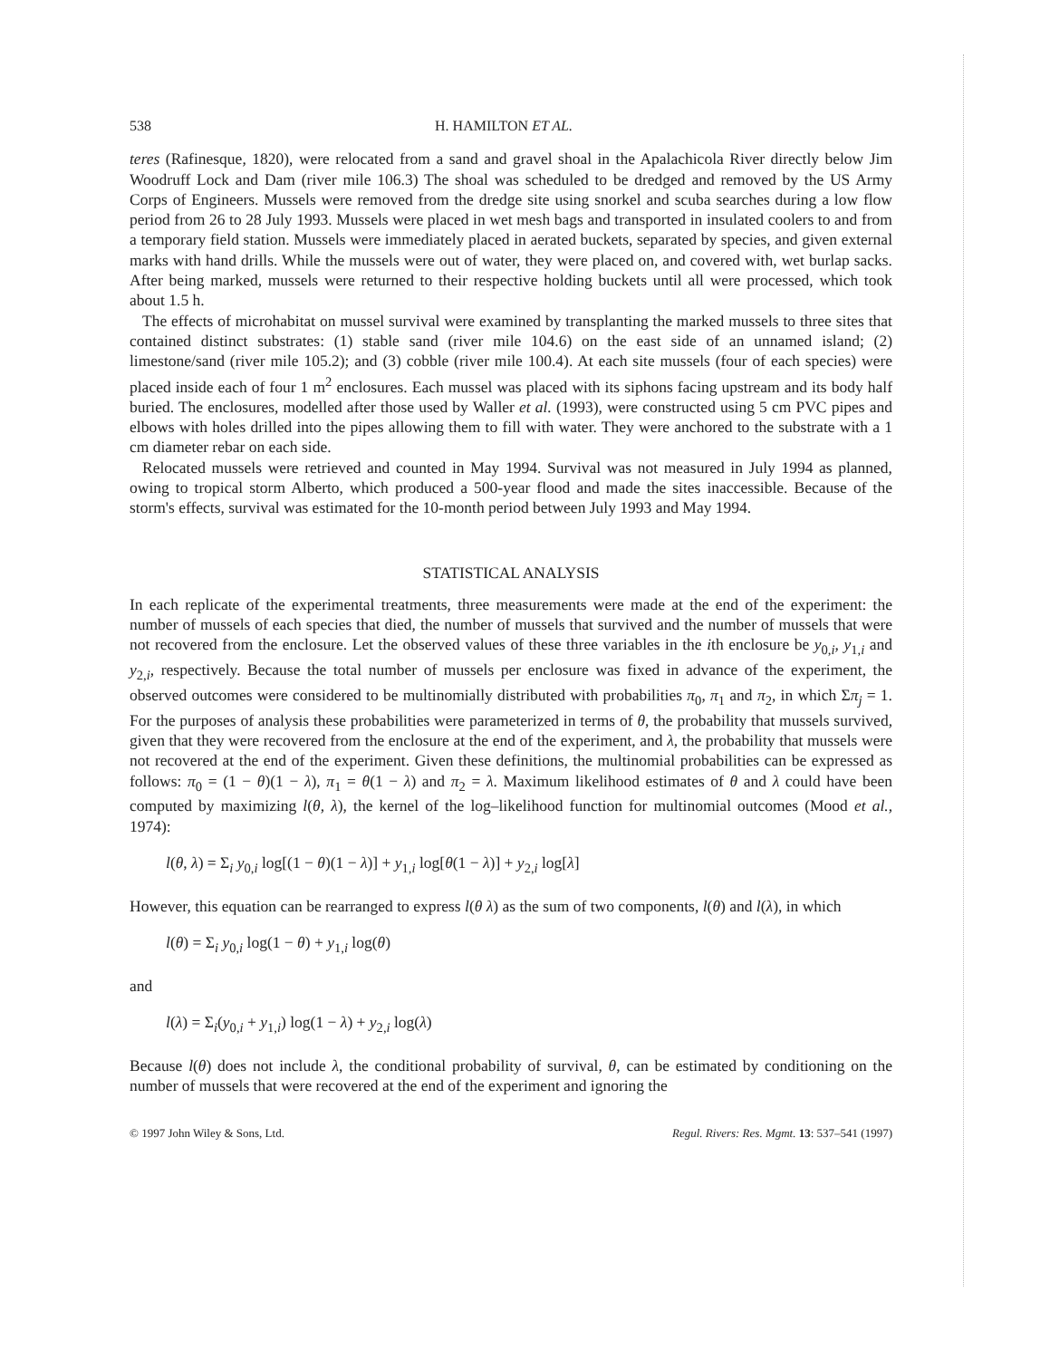538 H. HAMILTON ET AL.
teres (Rafinesque, 1820), were relocated from a sand and gravel shoal in the Apalachicola River directly below Jim Woodruff Lock and Dam (river mile 106.3) The shoal was scheduled to be dredged and removed by the US Army Corps of Engineers. Mussels were removed from the dredge site using snorkel and scuba searches during a low flow period from 26 to 28 July 1993. Mussels were placed in wet mesh bags and transported in insulated coolers to and from a temporary field station. Mussels were immediately placed in aerated buckets, separated by species, and given external marks with hand drills. While the mussels were out of water, they were placed on, and covered with, wet burlap sacks. After being marked, mussels were returned to their respective holding buckets until all were processed, which took about 1.5 h.
The effects of microhabitat on mussel survival were examined by transplanting the marked mussels to three sites that contained distinct substrates: (1) stable sand (river mile 104.6) on the east side of an unnamed island; (2) limestone/sand (river mile 105.2); and (3) cobble (river mile 100.4). At each site mussels (four of each species) were placed inside each of four 1 m<sup>2</sup> enclosures. Each mussel was placed with its siphons facing upstream and its body half buried. The enclosures, modelled after those used by Waller et al. (1993), were constructed using 5 cm PVC pipes and elbows with holes drilled into the pipes allowing them to fill with water. They were anchored to the substrate with a 1 cm diameter rebar on each side.
Relocated mussels were retrieved and counted in May 1994. Survival was not measured in July 1994 as planned, owing to tropical storm Alberto, which produced a 500-year flood and made the sites inaccessible. Because of the storm's effects, survival was estimated for the 10-month period between July 1993 and May 1994.
STATISTICAL ANALYSIS
In each replicate of the experimental treatments, three measurements were made at the end of the experiment: the number of mussels of each species that died, the number of mussels that survived and the number of mussels that were not recovered from the enclosure. Let the observed values of these three variables in the ith enclosure be y<sub>0,i</sub>, y<sub>1,i</sub> and y<sub>2,i</sub>, respectively. Because the total number of mussels per enclosure was fixed in advance of the experiment, the observed outcomes were considered to be multinomially distributed with probabilities π<sub>0</sub>, π<sub>1</sub> and π<sub>2</sub>, in which Σπ<sub>j</sub> = 1. For the purposes of analysis these probabilities were parameterized in terms of θ, the probability that mussels survived, given that they were recovered from the enclosure at the end of the experiment, and λ, the probability that mussels were not recovered at the end of the experiment. Given these definitions, the multinomial probabilities can be expressed as follows: π<sub>0</sub> = (1 − θ)(1 − λ), π<sub>1</sub> = θ(1 − λ) and π<sub>2</sub> = λ. Maximum likelihood estimates of θ and λ could have been computed by maximizing l(θ, λ), the kernel of the log–likelihood function for multinomial outcomes (Mood et al., 1974):
l(θ, λ) = Σ<sub>i</sub> y<sub>0,i</sub> log[(1 − θ)(1 − λ)] + y<sub>1,i</sub> log[θ(1 − λ)] + y<sub>2,i</sub> log[λ]
However, this equation can be rearranged to express l(θ λ) as the sum of two components, l(θ) and l(λ), in which
l(θ) = Σ<sub>i</sub> y<sub>0,i</sub> log(1 − θ) + y<sub>1,i</sub> log(θ)
and
l(λ) = Σ<sub>i</sub>(y<sub>0,i</sub> + y<sub>1,i</sub>) log(1 − λ) + y<sub>2,i</sub> log(λ)
Because l(θ) does not include λ, the conditional probability of survival, θ, can be estimated by conditioning on the number of mussels that were recovered at the end of the experiment and ignoring the
© 1997 John Wiley & Sons, Ltd. Regul. Rivers: Res. Mgmt. 13: 537–541 (1997)